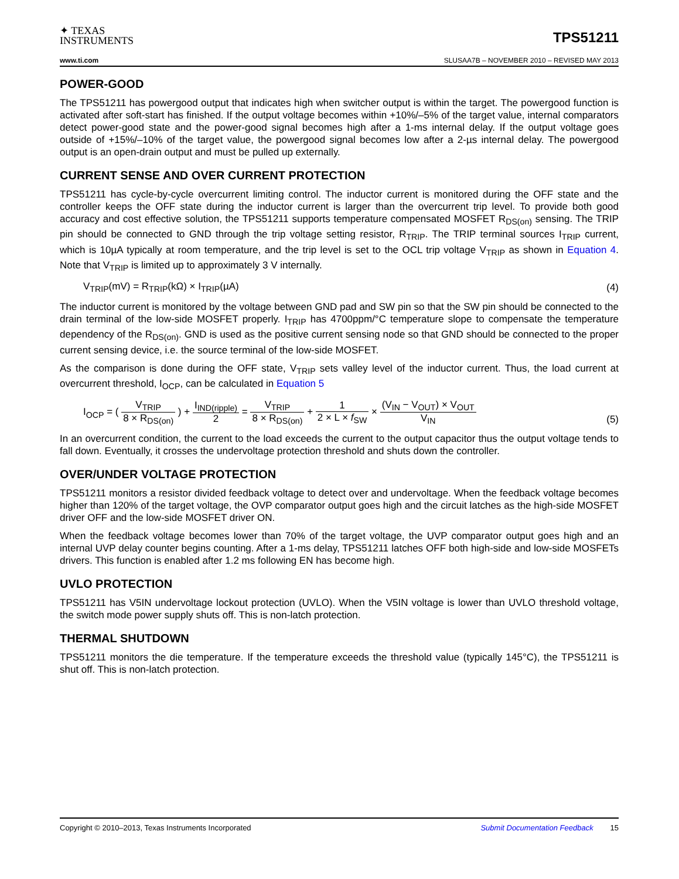✦ TEXAS
INSTRUMENTS
TPS51211
www.ti.com SLUSAA7B – NOVEMBER 2010 – REVISED MAY 2013
POWER-GOOD
The TPS51211 has powergood output that indicates high when switcher output is within the target. The powergood function is activated after soft-start has finished. If the output voltage becomes within +10%/–5% of the target value, internal comparators detect power-good state and the power-good signal becomes high after a 1-ms internal delay. If the output voltage goes outside of +15%/–10% of the target value, the powergood signal becomes low after a 2-µs internal delay. The powergood output is an open-drain output and must be pulled up externally.
CURRENT SENSE AND OVER CURRENT PROTECTION
TPS51211 has cycle-by-cycle overcurrent limiting control. The inductor current is monitored during the OFF state and the controller keeps the OFF state during the inductor current is larger than the overcurrent trip level. To provide both good accuracy and cost effective solution, the TPS51211 supports temperature compensated MOSFET R<sub>DS(on)</sub> sensing. The TRIP pin should be connected to GND through the trip voltage setting resistor, R<sub>TRIP</sub>. The TRIP terminal sources I<sub>TRIP</sub> current, which is 10µA typically at room temperature, and the trip level is set to the OCL trip voltage V<sub>TRIP</sub> as shown in Equation 4. Note that V<sub>TRIP</sub> is limited up to approximately 3 V internally.
V<sub>TRIP</sub>(mV) = R<sub>TRIP</sub>(kΩ) × I<sub>TRIP</sub>(µA) (4)
The inductor current is monitored by the voltage between GND pad and SW pin so that the SW pin should be connected to the drain terminal of the low-side MOSFET properly. I<sub>TRIP</sub> has 4700ppm/°C temperature slope to compensate the temperature dependency of the R<sub>DS(on)</sub>. GND is used as the positive current sensing node so that GND should be connected to the proper current sensing device, i.e. the source terminal of the low-side MOSFET.
As the comparison is done during the OFF state, V<sub>TRIP</sub> sets valley level of the inductor current. Thus, the load current at overcurrent threshold, I<sub>OCP</sub>, can be calculated in Equation 5
I<sub>OCP</sub> = ( V<sub>TRIP</sub> 8 × R<sub>DS(on)</sub> ) + I<sub>IND(ripple)</sub> 2 = V<sub>TRIP</sub> 8 × R<sub>DS(on)</sub> + 1 2 × L × f<sub>SW</sub> × (V<sub>IN</sub> − V<sub>OUT</sub>) × V<sub>OUT</sub> V<sub>IN</sub> (5)
In an overcurrent condition, the current to the load exceeds the current to the output capacitor thus the output voltage tends to fall down. Eventually, it crosses the undervoltage protection threshold and shuts down the controller.
OVER/UNDER VOLTAGE PROTECTION
TPS51211 monitors a resistor divided feedback voltage to detect over and undervoltage. When the feedback voltage becomes higher than 120% of the target voltage, the OVP comparator output goes high and the circuit latches as the high-side MOSFET driver OFF and the low-side MOSFET driver ON.
When the feedback voltage becomes lower than 70% of the target voltage, the UVP comparator output goes high and an internal UVP delay counter begins counting. After a 1-ms delay, TPS51211 latches OFF both high-side and low-side MOSFETs drivers. This function is enabled after 1.2 ms following EN has become high.
UVLO PROTECTION
TPS51211 has V5IN undervoltage lockout protection (UVLO). When the V5IN voltage is lower than UVLO threshold voltage, the switch mode power supply shuts off. This is non-latch protection.
THERMAL SHUTDOWN
TPS51211 monitors the die temperature. If the temperature exceeds the threshold value (typically 145°C), the TPS51211 is shut off. This is non-latch protection.
Copyright © 2010–2013, Texas Instruments Incorporated Submit Documentation Feedback 15